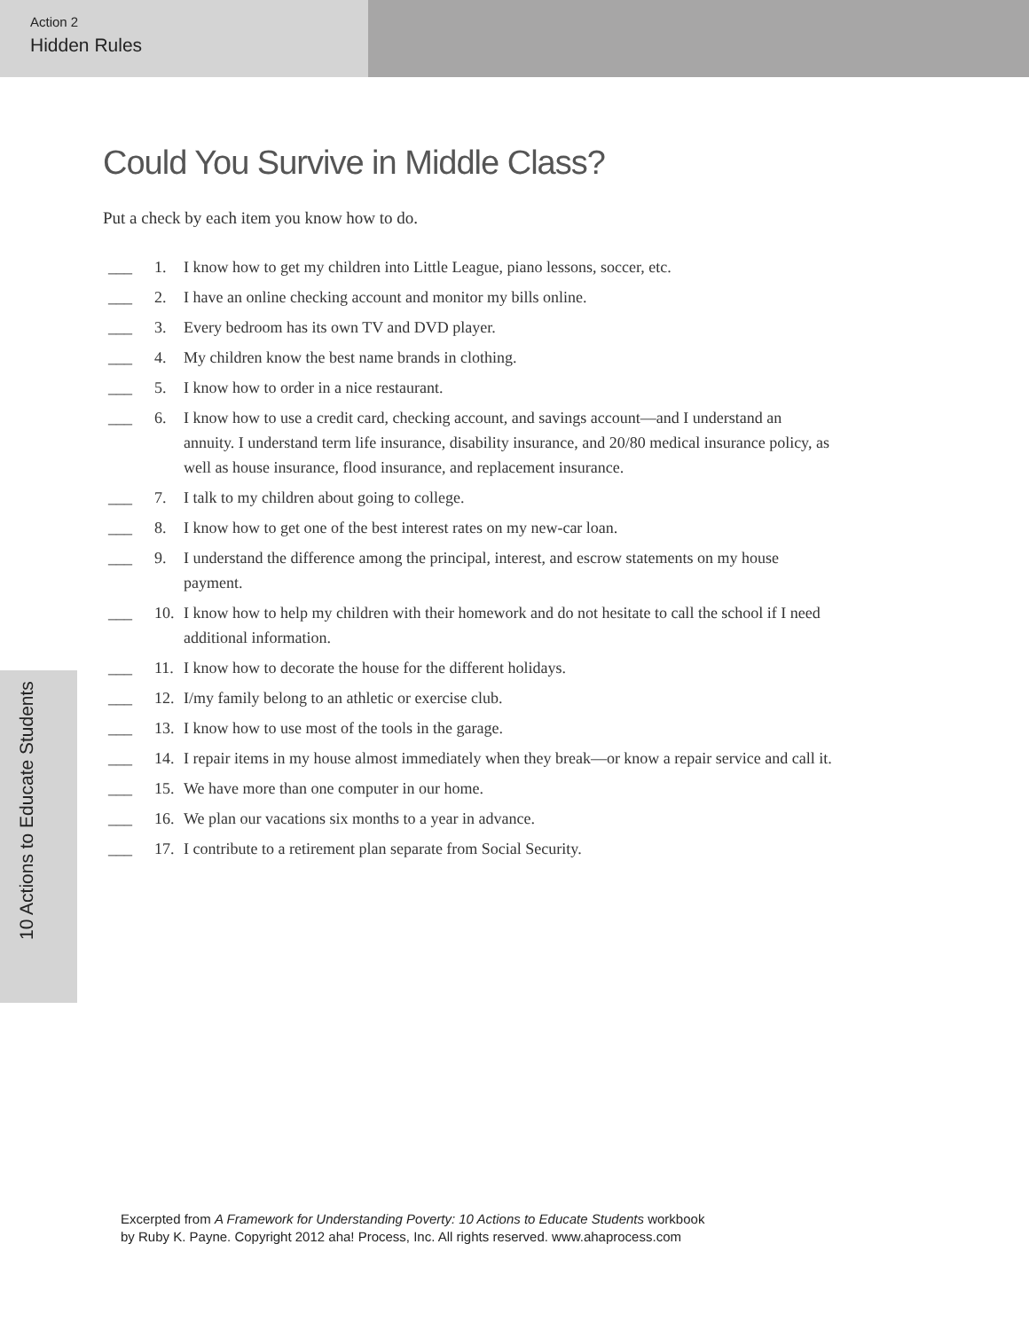Action 2
Hidden Rules
10 Actions to Educate Students
Could You Survive in Middle Class?
Put a check by each item you know how to do.
___ 1. I know how to get my children into Little League, piano lessons, soccer, etc.
___ 2. I have an online checking account and monitor my bills online.
___ 3. Every bedroom has its own TV and DVD player.
___ 4. My children know the best name brands in clothing.
___ 5. I know how to order in a nice restaurant.
___ 6. I know how to use a credit card, checking account, and savings account—and I understand an annuity. I understand term life insurance, disability insurance, and 20/80 medical insurance policy, as well as house insurance, flood insurance, and replacement insurance.
___ 7. I talk to my children about going to college.
___ 8. I know how to get one of the best interest rates on my new-car loan.
___ 9. I understand the difference among the principal, interest, and escrow statements on my house payment.
___ 10. I know how to help my children with their homework and do not hesitate to call the school if I need additional information.
___ 11. I know how to decorate the house for the different holidays.
___ 12. I/my family belong to an athletic or exercise club.
___ 13. I know how to use most of the tools in the garage.
___ 14. I repair items in my house almost immediately when they break—or know a repair service and call it.
___ 15. We have more than one computer in our home.
___ 16. We plan our vacations six months to a year in advance.
___ 17. I contribute to a retirement plan separate from Social Security.
Excerpted from A Framework for Understanding Poverty: 10 Actions to Educate Students workbook
by Ruby K. Payne. Copyright 2012 aha! Process, Inc. All rights reserved. www.ahaprocess.com